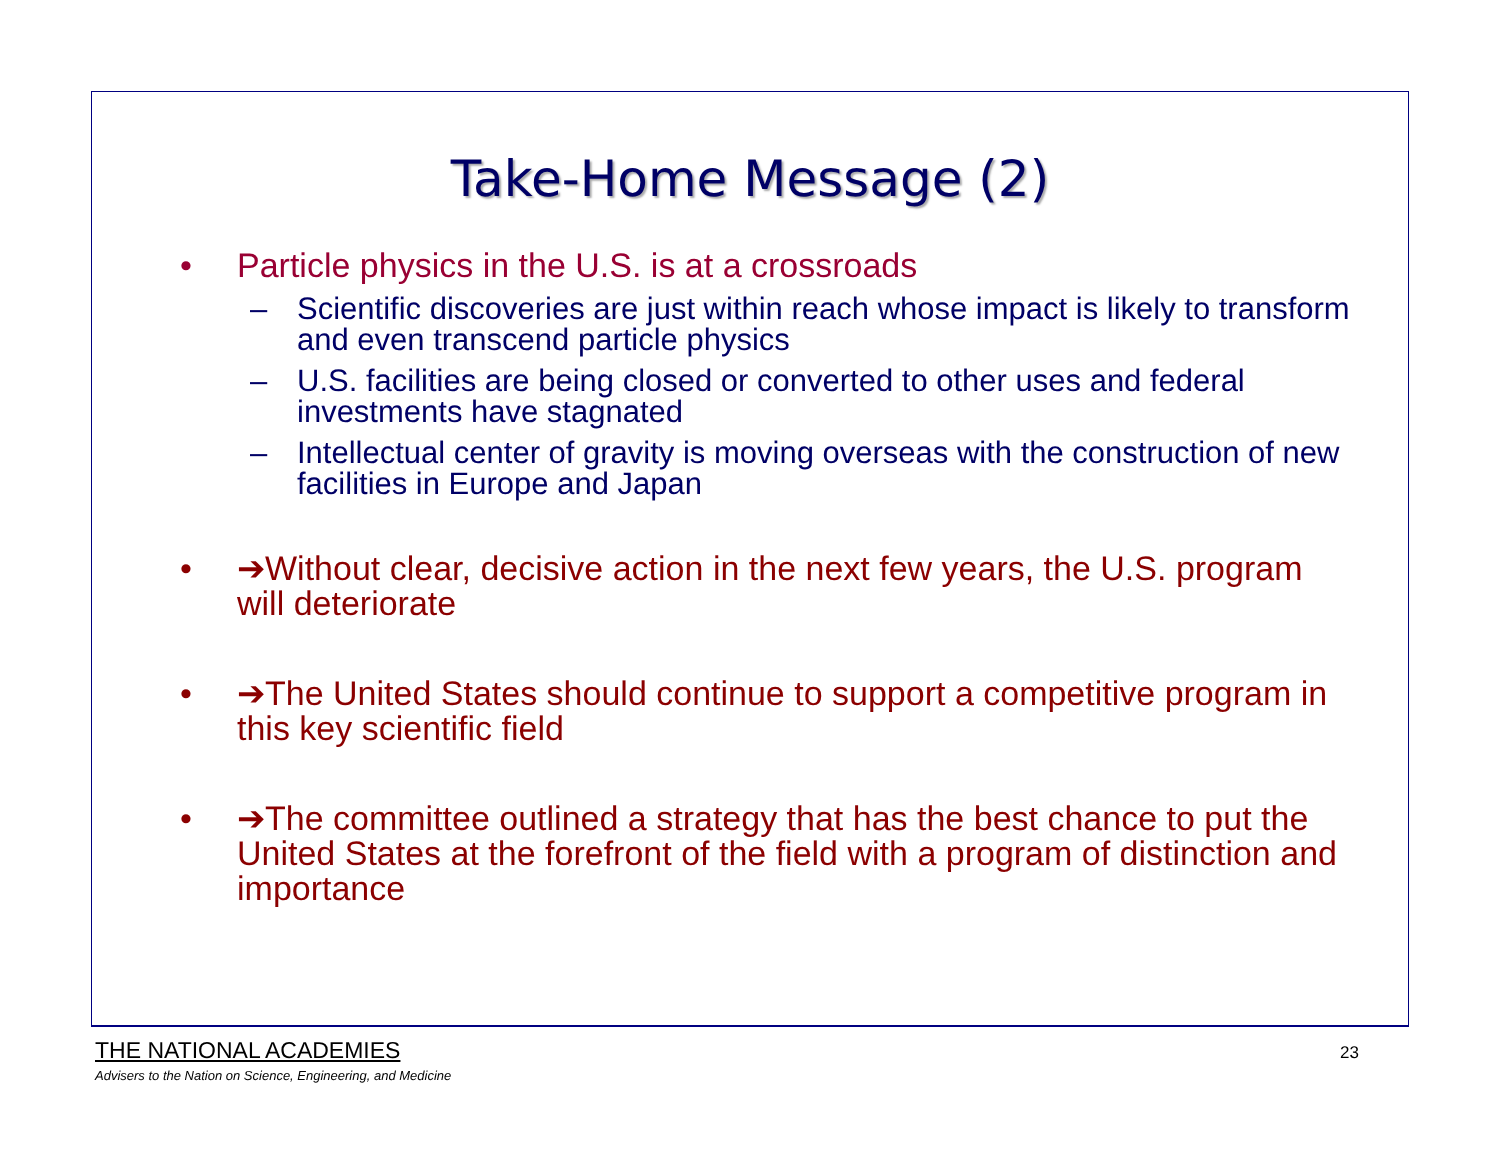Take-Home Message (2)
• Particle physics in the U.S. is at a crossroads
– Scientific discoveries are just within reach whose impact is likely to transform and even transcend particle physics
– U.S. facilities are being closed or converted to other uses and federal investments have stagnated
– Intellectual center of gravity is moving overseas with the construction of new facilities in Europe and Japan
• ➔Without clear, decisive action in the next few years, the U.S. program will deteriorate
• ➔The United States should continue to support a competitive program in this key scientific field
• ➔The committee outlined a strategy that has the best chance to put the United States at the forefront of the field with a program of distinction and importance
THE NATIONAL ACADEMIES
Advisers to the Nation on Science, Engineering, and Medicine
23